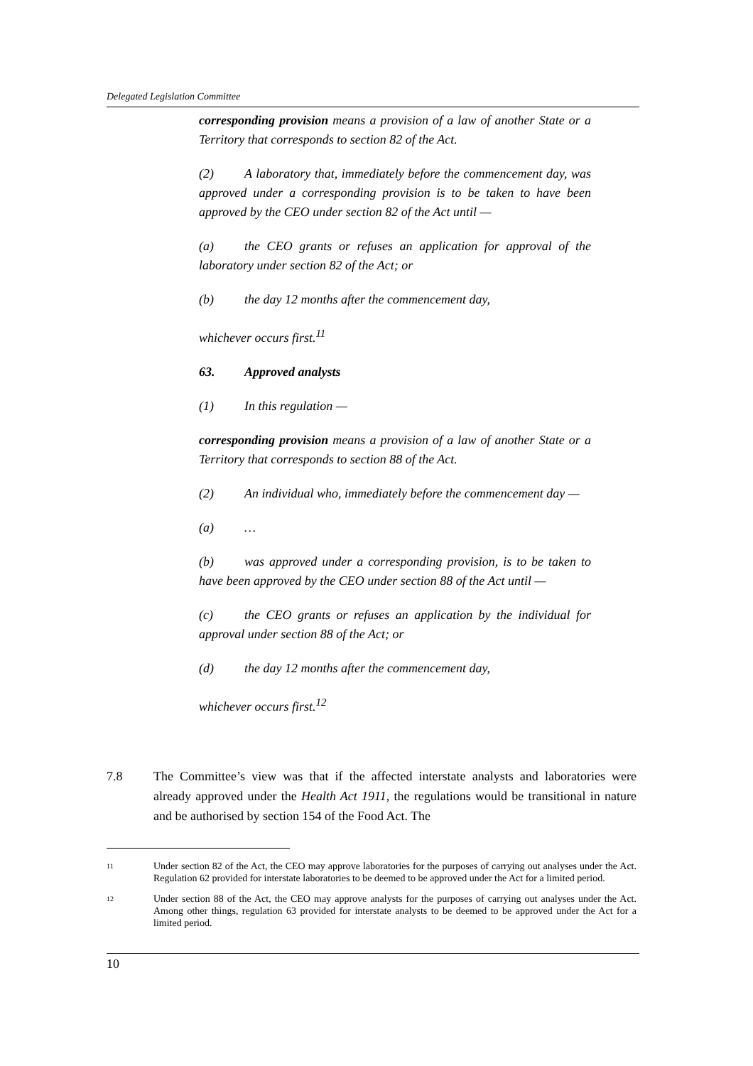Delegated Legislation Committee
corresponding provision means a provision of a law of another State or a Territory that corresponds to section 82 of the Act.
(2) A laboratory that, immediately before the commencement day, was approved under a corresponding provision is to be taken to have been approved by the CEO under section 82 of the Act until —
(a) the CEO grants or refuses an application for approval of the laboratory under section 82 of the Act; or
(b) the day 12 months after the commencement day,
whichever occurs first.<sup>11</sup>
63. Approved analysts
(1) In this regulation —
corresponding provision means a provision of a law of another State or a Territory that corresponds to section 88 of the Act.
(2) An individual who, immediately before the commencement day —
(a) …
(b) was approved under a corresponding provision, is to be taken to have been approved by the CEO under section 88 of the Act until —
(c) the CEO grants or refuses an application by the individual for approval under section 88 of the Act; or
(d) the day 12 months after the commencement day,
whichever occurs first.<sup>12</sup>
7.8 The Committee’s view was that if the affected interstate analysts and laboratories were already approved under the Health Act 1911, the regulations would be transitional in nature and be authorised by section 154 of the Food Act. The
11 Under section 82 of the Act, the CEO may approve laboratories for the purposes of carrying out analyses under the Act. Regulation 62 provided for interstate laboratories to be deemed to be approved under the Act for a limited period.
12 Under section 88 of the Act, the CEO may approve analysts for the purposes of carrying out analyses under the Act. Among other things, regulation 63 provided for interstate analysts to be deemed to be approved under the Act for a limited period.
10